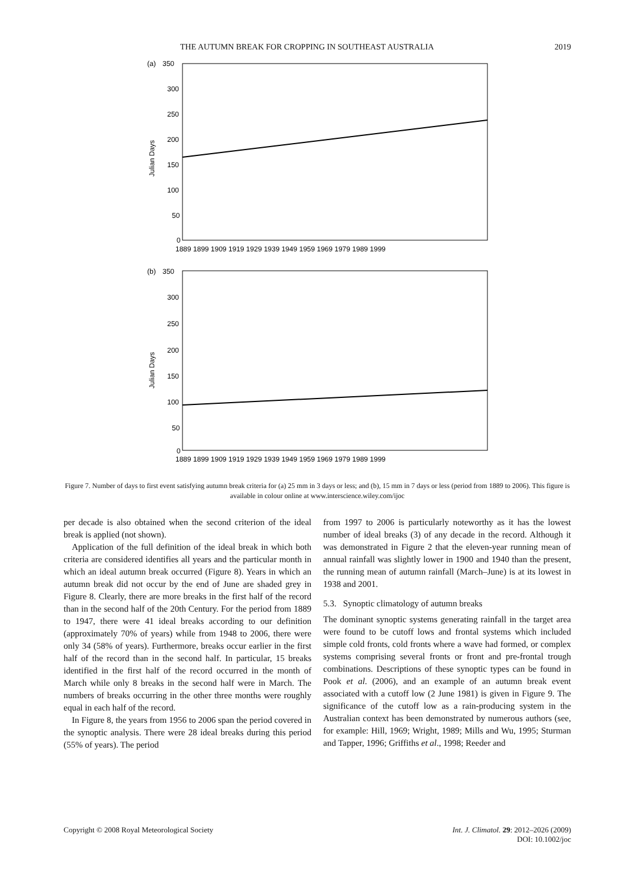THE AUTUMN BREAK FOR CROPPING IN SOUTHEAST AUSTRALIA 2019
(a)
350
300
250
200
150
100
50
0
Julian Days
1889 1899 1909 1919 1929 1939 1949 1959 1969 1979 1989 1999
(b)
350
300
250
200
150
100
50
0
Julian Days
1889 1899 1909 1919 1929 1939 1949 1959 1969 1979 1989 1999
Figure 7. Number of days to first event satisfying autumn break criteria for (a) 25 mm in 3 days or less; and (b), 15 mm in 7 days or less (period from 1889 to 2006). This figure is available in colour online at www.interscience.wiley.com/ijoc
per decade is also obtained when the second criterion of the ideal break is applied (not shown).
Application of the full definition of the ideal break in which both criteria are considered identifies all years and the particular month in which an ideal autumn break occurred (Figure 8). Years in which an autumn break did not occur by the end of June are shaded grey in Figure 8. Clearly, there are more breaks in the first half of the record than in the second half of the 20th Century. For the period from 1889 to 1947, there were 41 ideal breaks according to our definition (approximately 70% of years) while from 1948 to 2006, there were only 34 (58% of years). Furthermore, breaks occur earlier in the first half of the record than in the second half. In particular, 15 breaks identified in the first half of the record occurred in the month of March while only 8 breaks in the second half were in March. The numbers of breaks occurring in the other three months were roughly equal in each half of the record.
In Figure 8, the years from 1956 to 2006 span the period covered in the synoptic analysis. There were 28 ideal breaks during this period (55% of years). The period
from 1997 to 2006 is particularly noteworthy as it has the lowest number of ideal breaks (3) of any decade in the record. Although it was demonstrated in Figure 2 that the eleven-year running mean of annual rainfall was slightly lower in 1900 and 1940 than the present, the running mean of autumn rainfall (March–June) is at its lowest in 1938 and 2001.
5.3. Synoptic climatology of autumn breaks
The dominant synoptic systems generating rainfall in the target area were found to be cutoff lows and frontal systems which included simple cold fronts, cold fronts where a wave had formed, or complex systems comprising several fronts or front and pre-frontal trough combinations. Descriptions of these synoptic types can be found in Pook et al. (2006), and an example of an autumn break event associated with a cutoff low (2 June 1981) is given in Figure 9. The significance of the cutoff low as a rain-producing system in the Australian context has been demonstrated by numerous authors (see, for example: Hill, 1969; Wright, 1989; Mills and Wu, 1995; Sturman and Tapper, 1996; Griffiths et al., 1998; Reeder and
Copyright © 2008 Royal Meteorological Society Int. J. Climatol. 29: 2012–2026 (2009)
DOI: 10.1002/joc